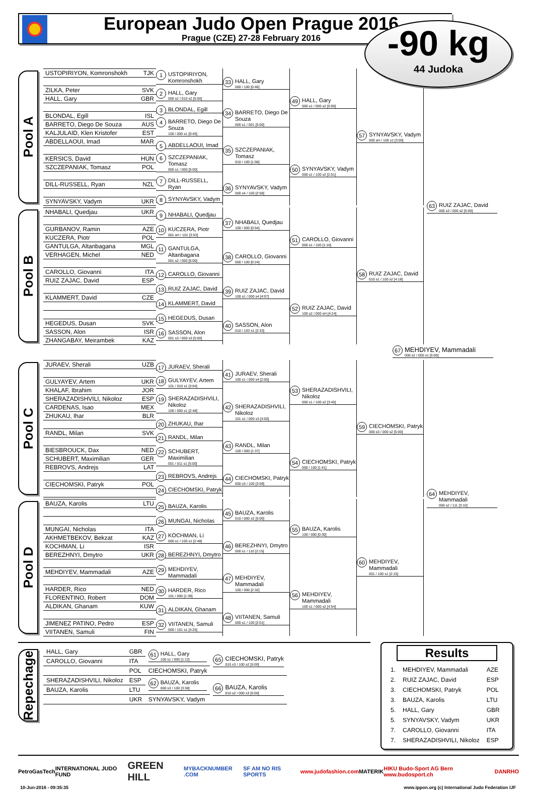European Judo Open Prague 2016
Prague (CZE) 27-28 February 2016
-90 kg
44 Judoka
Pool A
| USTOPIRIYON, Komronshokh | TJK |
| ZILKA, Peter | SVK |
| HALL, Gary | GBR |
| BLONDAL, Egill | ISL |
| BARRETO, Diego De Souza | AUS |
| KALJULAID, Klen Kristofer | EST |
| ABDELLAOUI, Imad | MAR |
| KERSICS, David | HUN |
| SZCZEPANIAK, Tomasz | POL |
| DILL-RUSSELL, Ryan | NZL |
| SYNYAVSKY, Vadym | UKR |
1 USTOPIRIYON, Komronshokh
2 HALL, Gary
000 s2 / 010 s2 [5:00]
3 BLONDAL, Egill
4 BARRETO, Diego De Souza
100 / 000 s1 [0:45]
5 ABDELLAOUI, Imad
6 SZCZEPANIAK, Tomasz
000 s1 / 000 [5:00]
7 DILL-RUSSELL, Ryan
8 SYNYAVSKY, Vadym
33 HALL, Gary
000 / 100 [0:46]
34 BARRETO, Diego De Souza
000 s1 / 001 [5:00]
35 SZCZEPANIAK, Tomasz
010 / 100 [1:58]
36 SYNYAVSKY, Vadym
000 s4 / 100 [2:58]
49 HALL, Gary
000 s1 / 000 s2 [5:00]
50 SYNYAVSKY, Vadym
000 s1 / 100 s2 [2:51]
57 SYNYAVSKY, Vadym
000 sH / 100 s1 [3:00]
Pool B
| NHABALI, Quedjau | UKR |
| GURBANOV, Ramin | AZE |
| KUCZERA, Piotr | POL |
| GANTULGA, Altanbagana | MGL |
| VERHAGEN, Michel | NED |
| CAROLLO, Giovanni | ITA |
| RUIZ ZAJAC, David | ESP |
| KLAMMERT, David | CZE |
| HEGEDUS, Dusan | SVK |
| SASSON, Alon | ISR |
| ZHANGABAY, Meirambek | KAZ |
9 NHABALI, Quedjau
10 KUCZERA, Piotr
001 sH / 101 [3:53]
11 GANTULGA, Altanbagana
001 s2 / 000 [5:00]
12 CAROLLO, Giovanni
13 RUIZ ZAJAC, David
14 KLAMMERT, David
15 HEGEDUS, Dusan
16 SASSON, Alon
001 s3 / 000 s3 [5:00]
37 NHABALI, Quedjau
100 / 000 [0:54]
38 CAROLLO, Giovanni
000 / 100 [0:24]
39 RUIZ ZAJAC, David
100 s1 / 000 s4 [4:07]
40 SASSON, Alon
010 / 103 s1 [2:33]
51 CAROLLO, Giovanni
000 s1 / 100 [1:16]
52 RUIZ ZAJAC, David
100 s2 / 000 sH [4:24]
58 RUIZ ZAJAC, David
010 s1 / 100 s2 [4:18]
63 RUIZ ZAJAC, David
000 s3 / 000 s2 [5:00]
67 MEHDIYEV, Mammadali
000 s2 / 000 s1 [5:00]
Pool C
| JURAEV, Sherali | UZB |
| GULYAYEV, Artem | UKR |
| KHALAF, Ibrahim | JOR |
| SHERAZADISHVILI, Nikoloz | ESP |
| CARDENAS, Isao | MEX |
| ZHUKAU, Ihar | BLR |
| RANDL, Milan | SVK |
| BIESBROUCK, Dax | NED |
| SCHUBERT, Maximilian | GER |
| REBROVS, Andrejs | LAT |
| CIECHOMSKI, Patryk | POL |
17 JURAEV, Sherali
18 GULYAYEV, Artem
101 / 010 s1 [3:04]
19 SHERAZADISHVILI, Nikoloz
100 / 000 s1 [2:48]
20 ZHUKAU, Ihar
21 RANDL, Milan
22 SCHUBERT, Maximilian
001 / 011 s1 [5:00]
23 REBROVS, Andrejs
24 CIECHOMSKI, Patryk
41 JURAEV, Sherali
100 s1 / 000 s4 [2:05]
42 SHERAZADISHVILI, Nikoloz
101 s1 / 000 s3 [4:00]
43 RANDL, Milan
100 / 000 [1:37]
44 CIECHOMSKI, Patryk
000 s3 / 100 [3:59]
53 SHERAZADISHVILI, Nikoloz
000 s1 / 100 s2 [3:45]
54 CIECHOMSKI, Patryk
000 / 100 [1:41]
59 CIECHOMSKI, Patryk
000 s3 / 000 s2 [5:00]
Pool D
| BAUZA, Karolis | LTU |
| MUNGAI, Nicholas | ITA |
| AKHMETBEKOV, Bekzat | KAZ |
| KOCHMAN, Li | ISR |
| BEREZHNYI, Dmytro | UKR |
| MEHDIYEV, Mammadali | AZE |
| HARDER, Rico | NED |
| FLORENTINO, Robert | DOM |
| ALDIKAN, Ghanam | KUW |
| JIMENEZ PATINO, Pedro | ESP |
| VIITANEN, Samuli | FIN |
25 BAUZA, Karolis
26 MUNGAI, Nicholas
27 KOCHMAN, Li
000 s1 / 100 s1 [2:48]
28 BEREZHNYI, Dmytro
29 MEHDIYEV, Mammadali
30 HARDER, Rico
101 / 000 [1:39]
31 ALDIKAN, Ghanam
32 VIITANEN, Samuli
000 / 101 s1 [4:25]
45 BAUZA, Karolis
010 / 000 s2 [5:00]
46 BEREZHNYI, Dmytro
000 s1 / 110 [2:15]
47 MEHDIYEV, Mammadali
100 / 000 [2:32]
48 VIITANEN, Samuli
000 s1 / 100 [2:01]
55 BAUZA, Karolis
100 / 000 [0:30]
56 MEHDIYEV, Mammadali
100 s1 / 000 s2 [4:54]
60 MEHDIYEV, Mammadali
001 / 100 s1 [2:15]
64 MEHDIYEV, Mammadali
000 s2 / 111 [3:10]
Repechage
| HALL, Gary | GBR | 61 HALL, Gary 100 s1 / 000 [1:12] | 65 CIECHOMSKI, Patryk 010 s3 / 100 s2 [5:00] |
| CAROLLO, Giovanni | ITA | | |
| | POL | CIECHOMSKI, Patryk | |
| SHERAZADISHVILI, Nikoloz | ESP | 62 BAUZA, Karolis 000 s3 / 100 [3:38] | 66 BAUZA, Karolis 010 s2 / 000 s3 [5:00] |
| BAUZA, Karolis | LTU | | |
| | UKR | SYNYAVSKY, Vadym | |
Results
| 1. | MEHDIYEV, Mammadali | AZE |
| 2. | RUIZ ZAJAC, David | ESP |
| 3. | CIECHOMSKI, Patryk | POL |
| 3. | BAUZA, Karolis | LTU |
| 5. | HALL, Gary | GBR |
| 5. | SYNYAVSKY, Vadym | UKR |
| 7. | CAROLLO, Giovanni | ITA |
| 7. | SHERAZADISHVILI, Nikoloz | ESP |
PetroGasTech INTERNATIONAL JUDO FUND GREEN HILL MYBACKNUMBER .COM SF AM NO RIS SPORTS www.judofashion.com MATERIK HIKU Budo-Sport AG Bern www.budosport.ch DANRHO
10-Jun-2016 - 09:35:35 www.ippon.org (c) International Judo Federation IJF